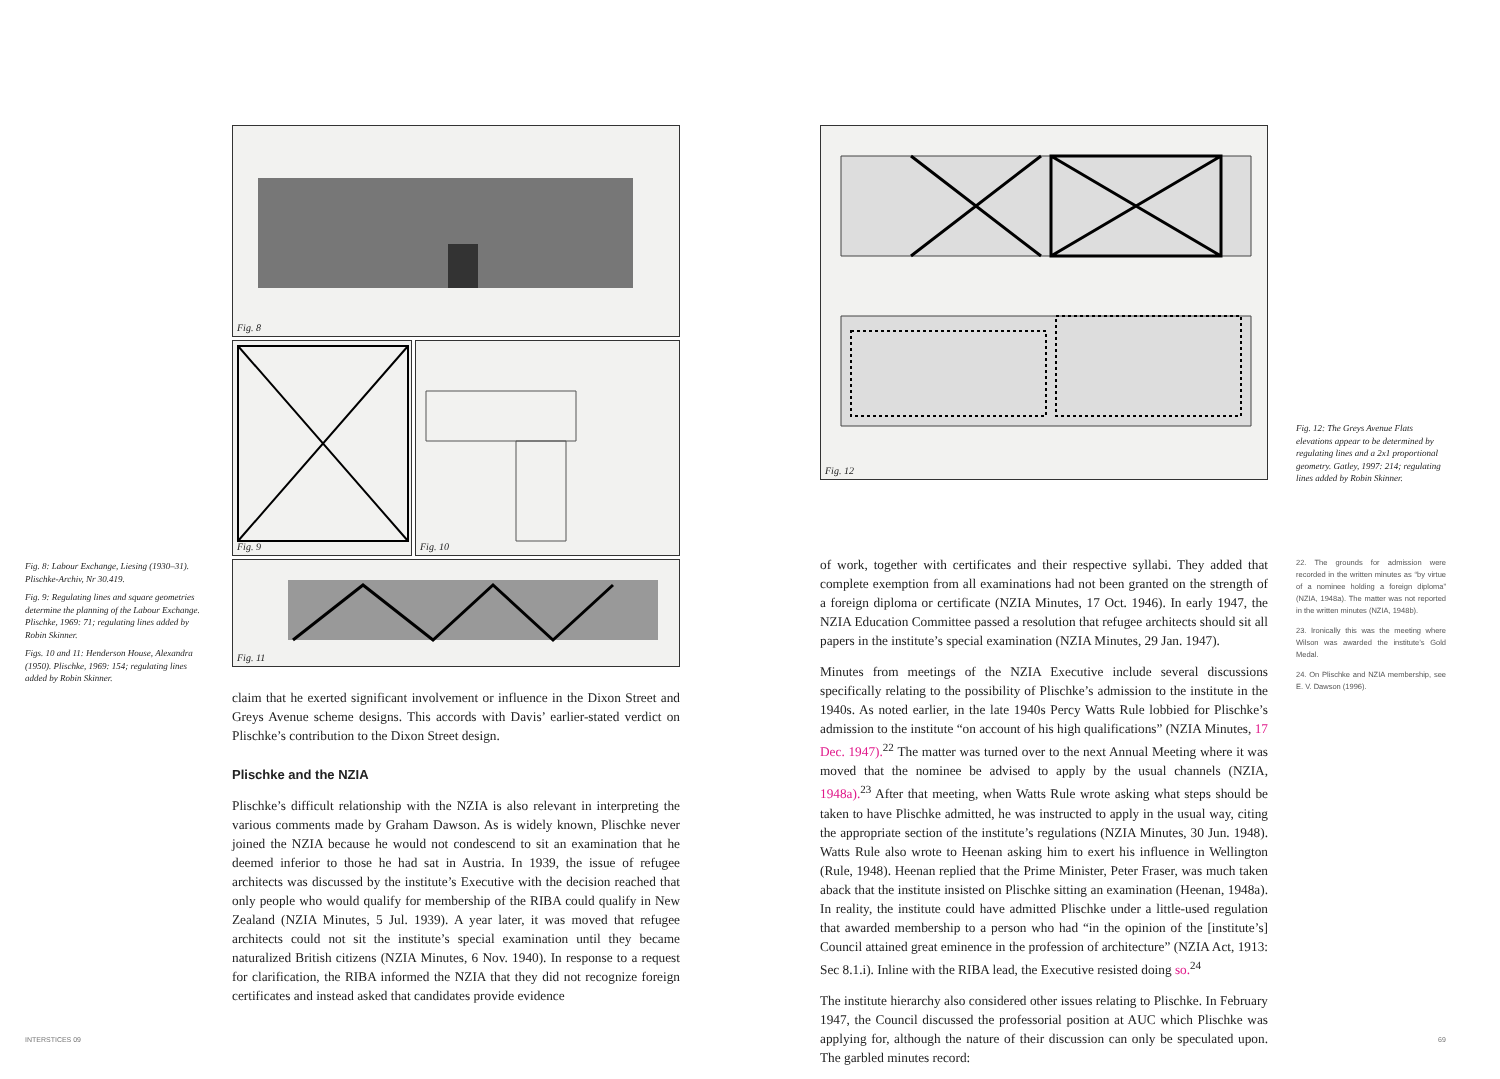Fig. 8
Fig. 9
Fig. 10
Fig. 11
Fig. 8: Labour Exchange, Liesing (1930–31). Plischke-Archiv, Nr 30.419.
Fig. 9: Regulating lines and square geometries determine the planning of the Labour Exchange. Plischke, 1969: 71; regulating lines added by Robin Skinner.
Figs. 10 and 11: Henderson House, Alexandra (1950). Plischke, 1969: 154; regulating lines added by Robin Skinner.
claim that he exerted significant involvement or influence in the Dixon Street and Greys Avenue scheme designs. This accords with Davis’ earlier-stated verdict on Plischke’s contribution to the Dixon Street design.
Plischke and the NZIA
Plischke’s difficult relationship with the NZIA is also relevant in interpreting the various comments made by Graham Dawson. As is widely known, Plischke never joined the NZIA because he would not condescend to sit an examination that he deemed inferior to those he had sat in Austria. In 1939, the issue of refugee architects was discussed by the institute’s Executive with the decision reached that only people who would qualify for membership of the RIBA could qualify in New Zealand (NZIA Minutes, 5 Jul. 1939). A year later, it was moved that refugee architects could not sit the institute’s special examination until they became naturalized British citizens (NZIA Minutes, 6 Nov. 1940). In response to a request for clarification, the RIBA informed the NZIA that they did not recognize foreign certificates and instead asked that candidates provide evidence
Fig. 12
Fig. 12: The Greys Avenue Flats elevations appear to be determined by regulating lines and a 2x1 proportional geometry. Gatley, 1997: 214; regulating lines added by Robin Skinner.
of work, together with certificates and their respective syllabi. They added that complete exemption from all examinations had not been granted on the strength of a foreign diploma or certificate (NZIA Minutes, 17 Oct. 1946). In early 1947, the NZIA Education Committee passed a resolution that refugee architects should sit all papers in the institute’s special examination (NZIA Minutes, 29 Jan. 1947).
Minutes from meetings of the NZIA Executive include several discussions specifically relating to the possibility of Plischke’s admission to the institute in the 1940s. As noted earlier, in the late 1940s Percy Watts Rule lobbied for Plischke’s admission to the institute “on account of his high qualifications” (NZIA Minutes, 17 Dec. 1947).<sup>22</sup> The matter was turned over to the next Annual Meeting where it was moved that the nominee be advised to apply by the usual channels (NZIA, 1948a).<sup>23</sup> After that meeting, when Watts Rule wrote asking what steps should be taken to have Plischke admitted, he was instructed to apply in the usual way, citing the appropriate section of the institute’s regulations (NZIA Minutes, 30 Jun. 1948). Watts Rule also wrote to Heenan asking him to exert his influence in Wellington (Rule, 1948). Heenan replied that the Prime Minister, Peter Fraser, was much taken aback that the institute insisted on Plischke sitting an examination (Heenan, 1948a). In reality, the institute could have admitted Plischke under a little-used regulation that awarded membership to a person who had “in the opinion of the [institute’s] Council attained great eminence in the profession of architecture” (NZIA Act, 1913: Sec 8.1.i). Inline with the RIBA lead, the Executive resisted doing so.<sup>24</sup>
The institute hierarchy also considered other issues relating to Plischke. In February 1947, the Council discussed the professorial position at AUC which Plischke was applying for, although the nature of their discussion can only be speculated upon. The garbled minutes record:
22. The grounds for admission were recorded in the written minutes as “by virtue of a nominee holding a foreign diploma” (NZIA, 1948a). The matter was not reported in the written minutes (NZIA, 1948b).
23. Ironically this was the meeting where Wilson was awarded the institute’s Gold Medal.
24. On Plischke and NZIA membership, see E. V. Dawson (1996).
INTERSTICES 09 69